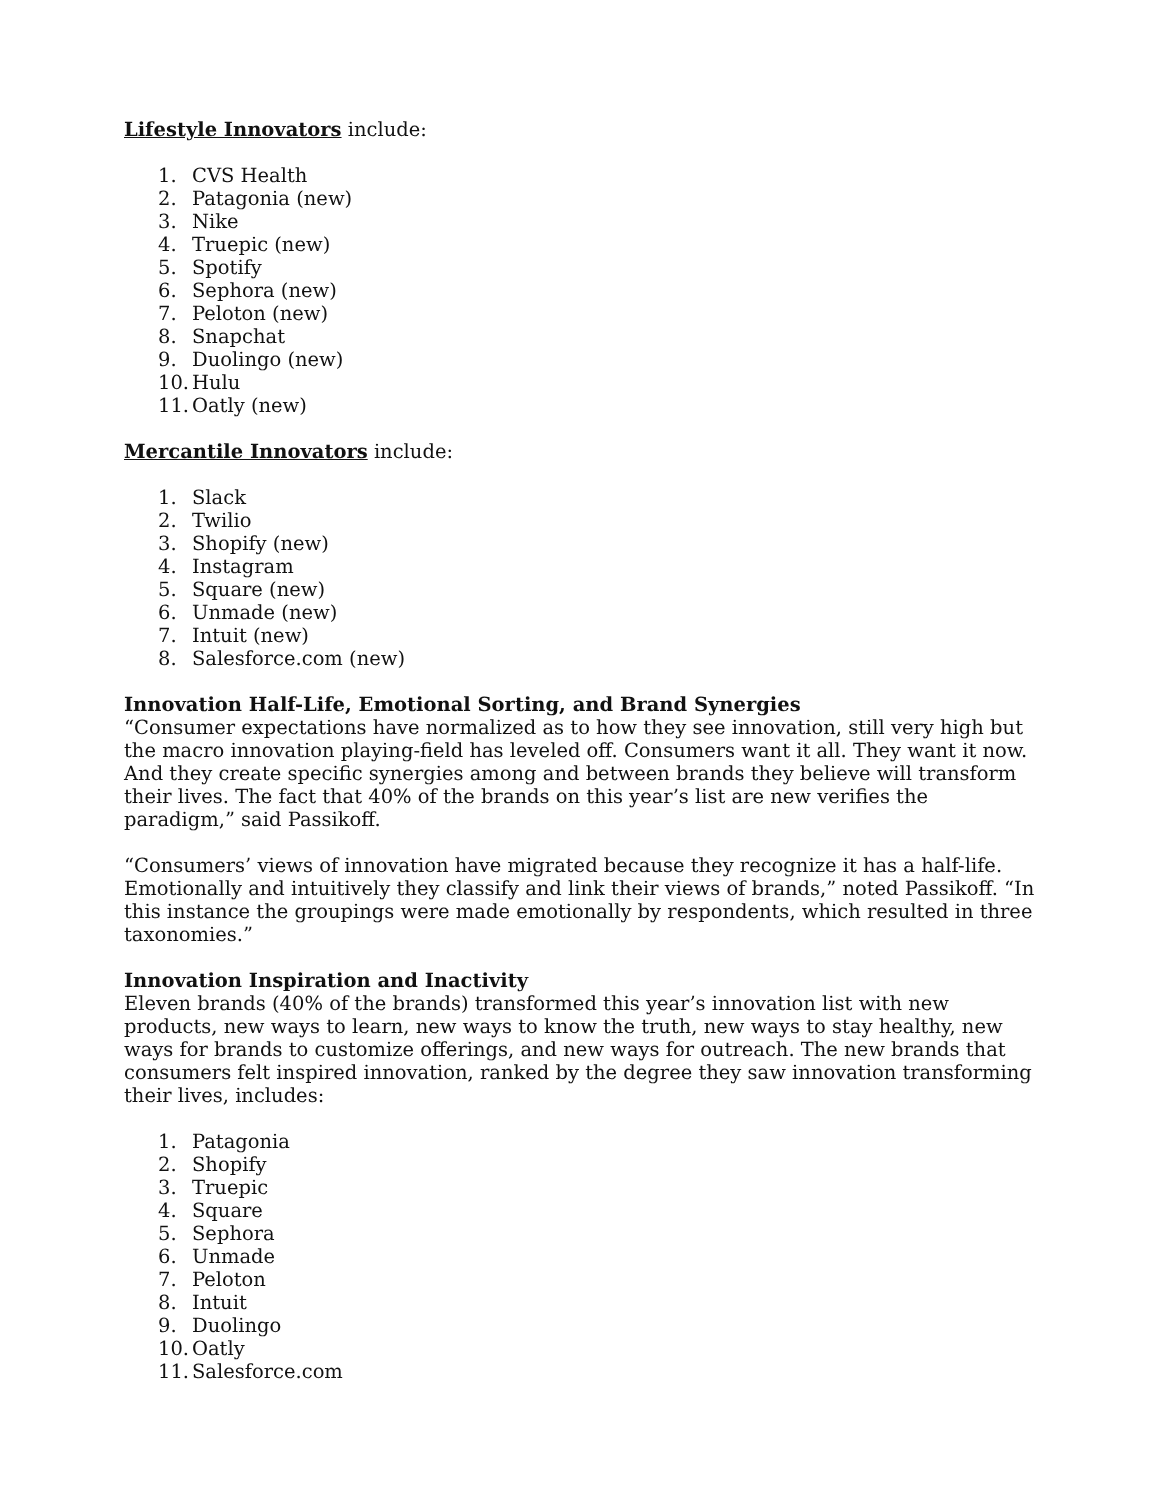Lifestyle Innovators include:
1. CVS Health
2. Patagonia (new)
3. Nike
4. Truepic (new)
5. Spotify
6. Sephora (new)
7. Peloton (new)
8. Snapchat
9. Duolingo (new)
10. Hulu
11. Oatly (new)
Mercantile Innovators include:
1. Slack
2. Twilio
3. Shopify (new)
4. Instagram
5. Square (new)
6. Unmade (new)
7. Intuit (new)
8. Salesforce.com (new)
Innovation Half-Life, Emotional Sorting, and Brand Synergies
“Consumer expectations have normalized as to how they see innovation, still very high but the macro innovation playing-field has leveled off. Consumers want it all. They want it now. And they create specific synergies among and between brands they believe will transform their lives. The fact that 40% of the brands on this year’s list are new verifies the paradigm,” said Passikoff.
“Consumers’ views of innovation have migrated because they recognize it has a half-life. Emotionally and intuitively they classify and link their views of brands,” noted Passikoff. “In this instance the groupings were made emotionally by respondents, which resulted in three taxonomies.”
Innovation Inspiration and Inactivity
Eleven brands (40% of the brands) transformed this year’s innovation list with new products, new ways to learn, new ways to know the truth, new ways to stay healthy, new ways for brands to customize offerings, and new ways for outreach. The new brands that consumers felt inspired innovation, ranked by the degree they saw innovation transforming their lives, includes:
1. Patagonia
2. Shopify
3. Truepic
4. Square
5. Sephora
6. Unmade
7. Peloton
8. Intuit
9. Duolingo
10. Oatly
11. Salesforce.com